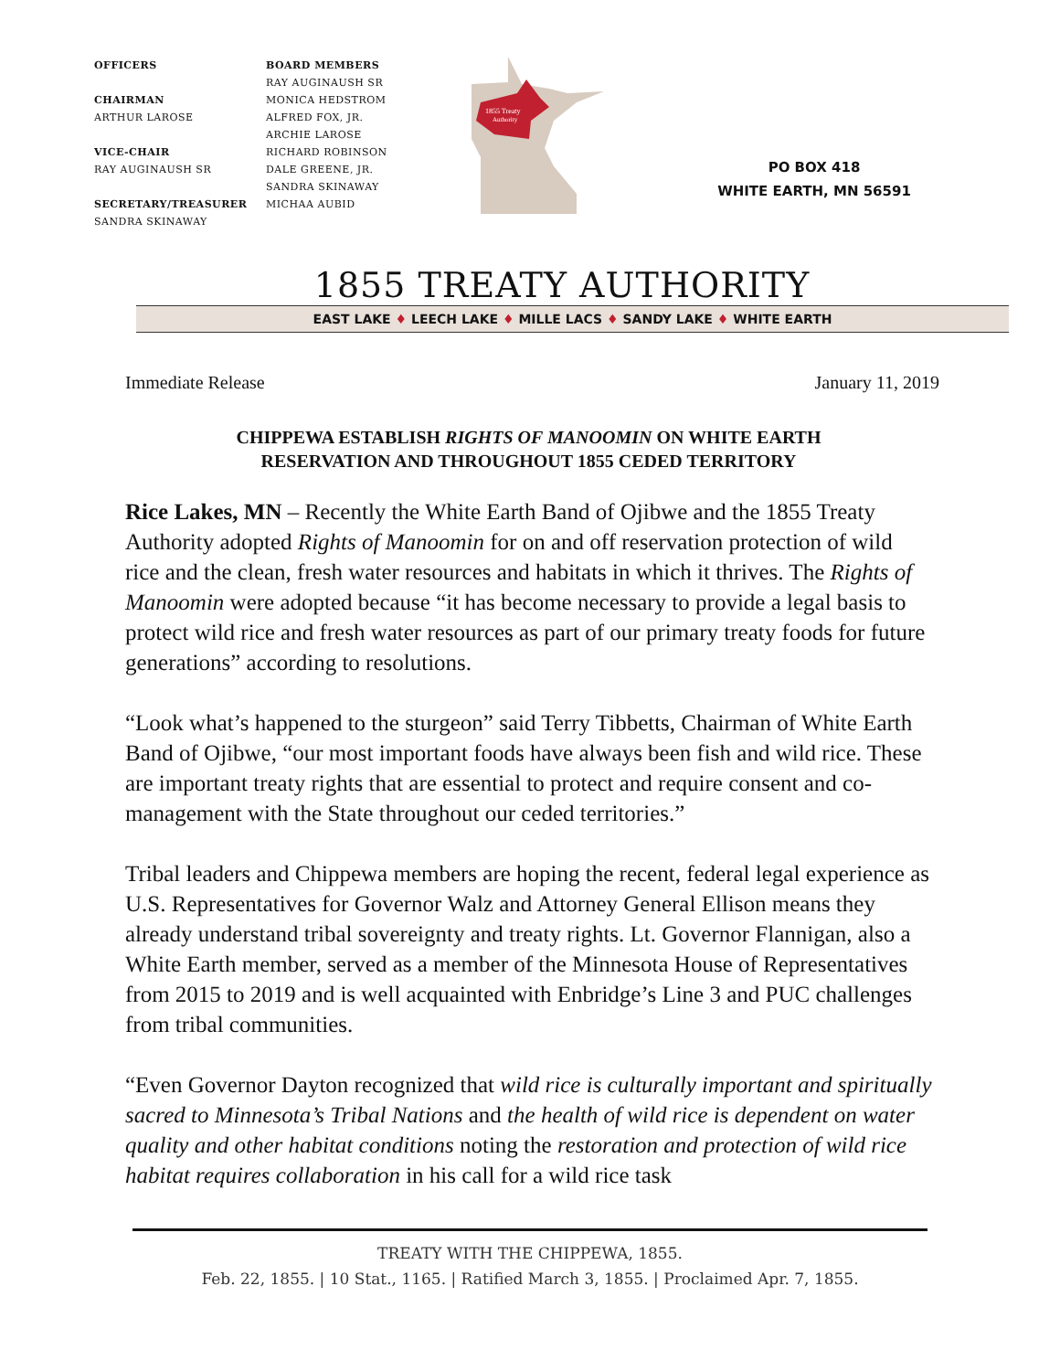OFFICERS
CHAIRMAN
ARTHUR LAROSE
VICE-CHAIR
RAY AUGINAUSH SR
SECRETARY/TREASURER
SANDRA SKINAWAY
BOARD MEMBERS
RAY AUGINAUSH SR
MONICA HEDSTROM
ALFRED FOX, JR.
ARCHIE LAROSE
RICHARD ROBINSON
DALE GREENE, JR.
SANDRA SKINAWAY
MICHAA AUBID
1855 Treaty
Authority
PO BOX 418
WHITE EARTH, MN 56591
1855 TREATY AUTHORITY
EAST LAKE ♦ LEECH LAKE ♦ MILLE LACS ♦ SANDY LAKE ♦ WHITE EARTH
Immediate Release January 11, 2019
CHIPPEWA ESTABLISH RIGHTS OF MANOOMIN ON WHITE EARTH
RESERVATION AND THROUGHOUT 1855 CEDED TERRITORY
Rice Lakes, MN – Recently the White Earth Band of Ojibwe and the 1855 Treaty Authority adopted Rights of Manoomin for on and off reservation protection of wild rice and the clean, fresh water resources and habitats in which it thrives. The Rights of Manoomin were adopted because “it has become necessary to provide a legal basis to protect wild rice and fresh water resources as part of our primary treaty foods for future generations” according to resolutions.
“Look what’s happened to the sturgeon” said Terry Tibbetts, Chairman of White Earth Band of Ojibwe, “our most important foods have always been fish and wild rice. These are important treaty rights that are essential to protect and require consent and co-management with the State throughout our ceded territories.”
Tribal leaders and Chippewa members are hoping the recent, federal legal experience as U.S. Representatives for Governor Walz and Attorney General Ellison means they already understand tribal sovereignty and treaty rights. Lt. Governor Flannigan, also a White Earth member, served as a member of the Minnesota House of Representatives from 2015 to 2019 and is well acquainted with Enbridge’s Line 3 and PUC challenges from tribal communities.
“Even Governor Dayton recognized that wild rice is culturally important and spiritually sacred to Minnesota’s Tribal Nations and the health of wild rice is dependent on water quality and other habitat conditions noting the restoration and protection of wild rice habitat requires collaboration in his call for a wild rice task
TREATY WITH THE CHIPPEWA, 1855.
Feb. 22, 1855. | 10 Stat., 1165. | Ratified March 3, 1855. | Proclaimed Apr. 7, 1855.